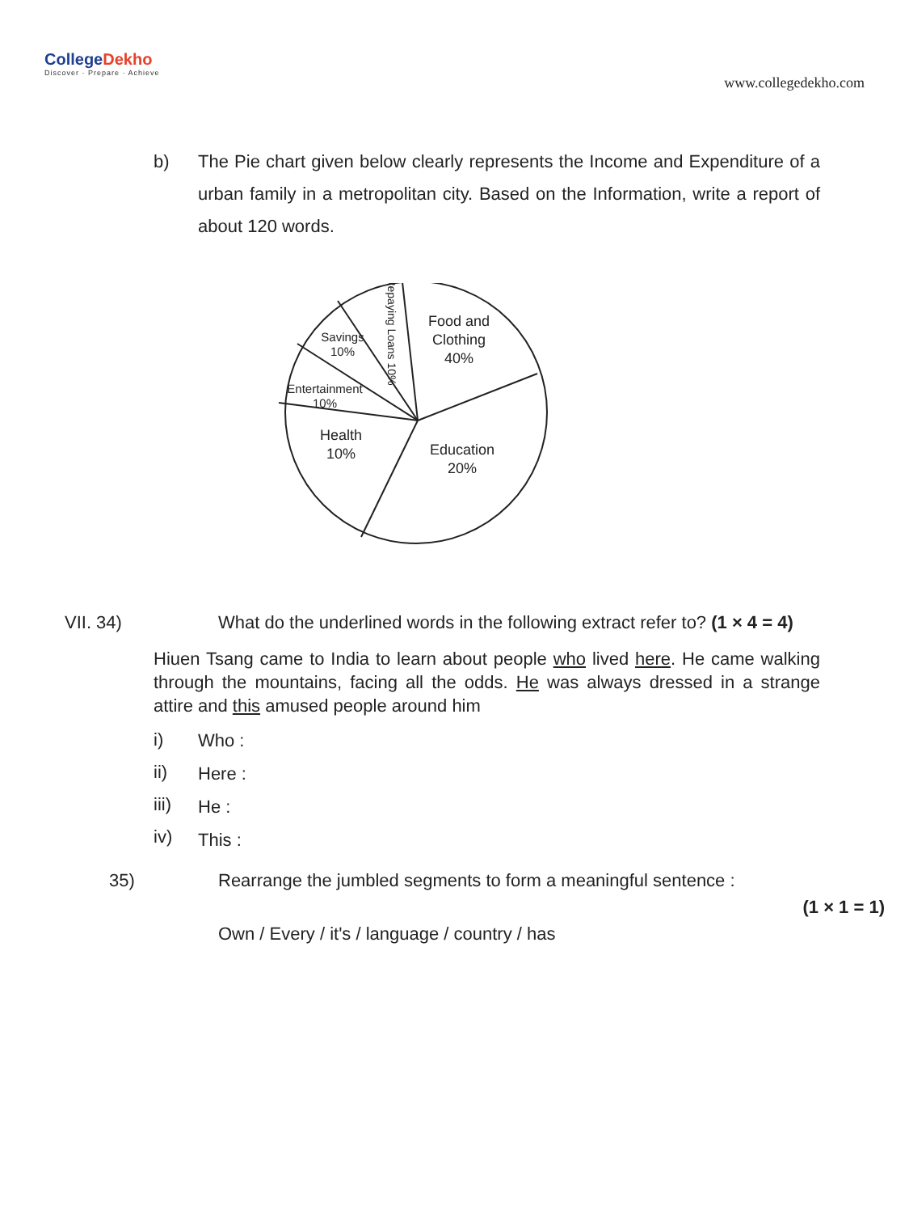CollegeDekho
Discover · Prepare · Achieve
www.collegedekho.com
b) The Pie chart given below clearly represents the Income and Expenditure of a urban family in a metropolitan city. Based on the Information, write a report of about 120 words.
Food and
Clothing
40%
Education
20%
Health
10%
Entertainment
10%
Savings
10%
Repaying Loans 10%
VII. 34) What do the underlined words in the following extract refer to? (1 × 4 = 4)
Hiuen Tsang came to India to learn about people who lived here. He came walking through the mountains, facing all the odds. He was always dressed in a strange attire and this amused people around him
i)
ii)
iii)
iv)
Who :
Here :
He :
This :
35) Rearrange the jumbled segments to form a meaningful sentence :
(1 × 1 = 1)
Own / Every / it's / language / country / has